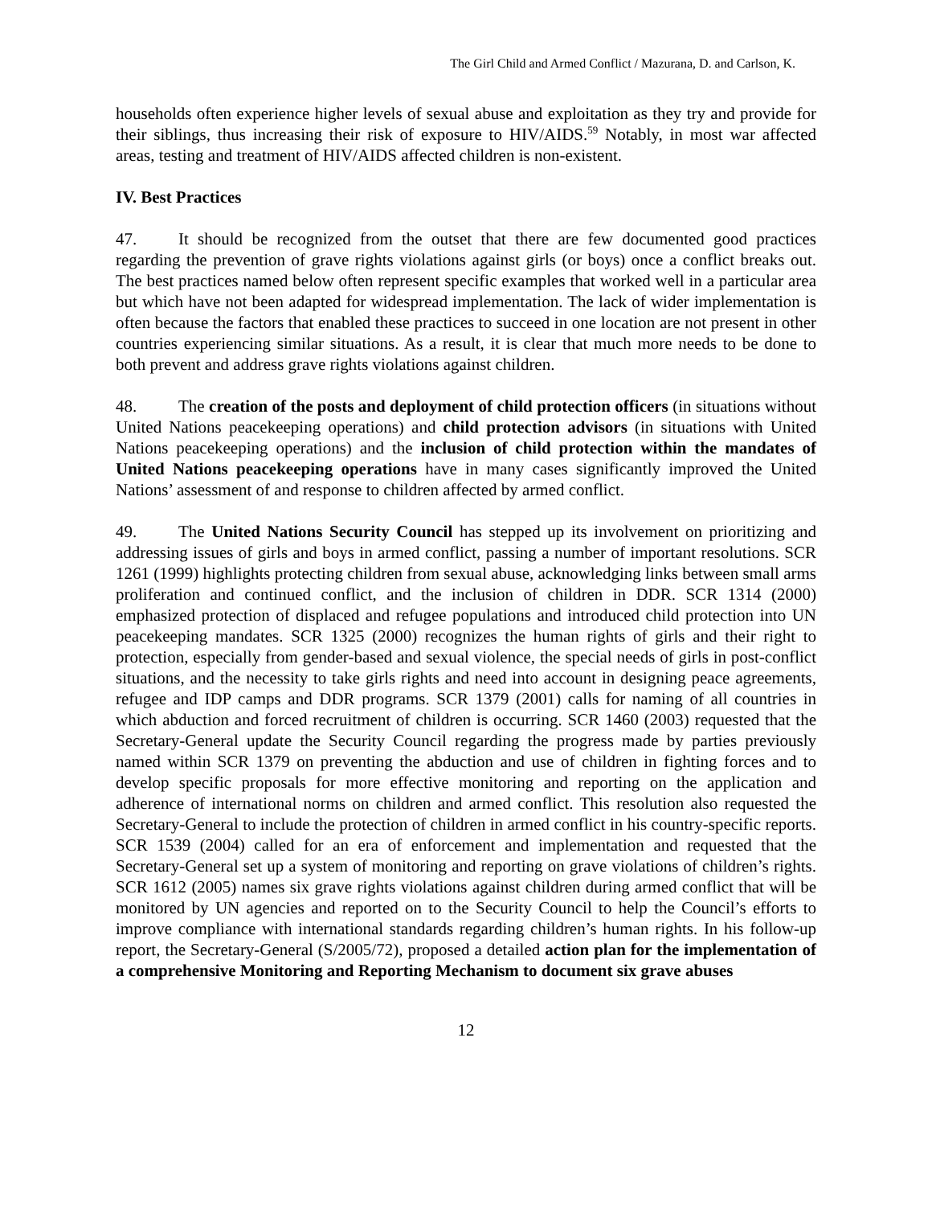The Girl Child and Armed Conflict / Mazurana, D. and Carlson, K.
households often experience higher levels of sexual abuse and exploitation as they try and provide for their siblings, thus increasing their risk of exposure to HIV/AIDS.<sup>59</sup> Notably, in most war affected areas, testing and treatment of HIV/AIDS affected children is non-existent.
IV. Best Practices
47. It should be recognized from the outset that there are few documented good practices regarding the prevention of grave rights violations against girls (or boys) once a conflict breaks out. The best practices named below often represent specific examples that worked well in a particular area but which have not been adapted for widespread implementation. The lack of wider implementation is often because the factors that enabled these practices to succeed in one location are not present in other countries experiencing similar situations. As a result, it is clear that much more needs to be done to both prevent and address grave rights violations against children.
48. The creation of the posts and deployment of child protection officers (in situations without United Nations peacekeeping operations) and child protection advisors (in situations with United Nations peacekeeping operations) and the inclusion of child protection within the mandates of United Nations peacekeeping operations have in many cases significantly improved the United Nations’ assessment of and response to children affected by armed conflict.
49. The United Nations Security Council has stepped up its involvement on prioritizing and addressing issues of girls and boys in armed conflict, passing a number of important resolutions. SCR 1261 (1999) highlights protecting children from sexual abuse, acknowledging links between small arms proliferation and continued conflict, and the inclusion of children in DDR. SCR 1314 (2000) emphasized protection of displaced and refugee populations and introduced child protection into UN peacekeeping mandates. SCR 1325 (2000) recognizes the human rights of girls and their right to protection, especially from gender-based and sexual violence, the special needs of girls in post-conflict situations, and the necessity to take girls rights and need into account in designing peace agreements, refugee and IDP camps and DDR programs. SCR 1379 (2001) calls for naming of all countries in which abduction and forced recruitment of children is occurring. SCR 1460 (2003) requested that the Secretary-General update the Security Council regarding the progress made by parties previously named within SCR 1379 on preventing the abduction and use of children in fighting forces and to develop specific proposals for more effective monitoring and reporting on the application and adherence of international norms on children and armed conflict. This resolution also requested the Secretary-General to include the protection of children in armed conflict in his country-specific reports. SCR 1539 (2004) called for an era of enforcement and implementation and requested that the Secretary-General set up a system of monitoring and reporting on grave violations of children’s rights. SCR 1612 (2005) names six grave rights violations against children during armed conflict that will be monitored by UN agencies and reported on to the Security Council to help the Council’s efforts to improve compliance with international standards regarding children’s human rights. In his follow-up report, the Secretary-General (S/2005/72), proposed a detailed action plan for the implementation of a comprehensive Monitoring and Reporting Mechanism to document six grave abuses
12